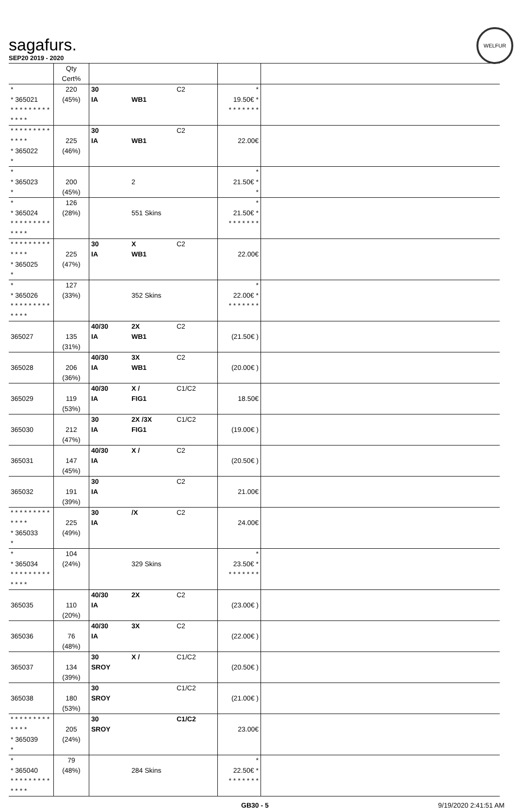WELFUR
sagafurs.
SEP20 2019 - 2020
| | Qty Cert% | | | | | |
| * * 365021 * * * * * * * * * * * * * | 220 (45%) | 30 IA | WB1 | C2 | * 19.50€ * * * * * * * * | |
| * * * * * * * * * * * * * * 365022 * | 225 (46%) | 30 IA | WB1 | C2 | 22.00€ | |
| * * 365023 * | 200 (45%) | | 2 | | * 21.50€ * * | |
| * * 365024 * * * * * * * * * * * * * | 126 (28%) | | 551 Skins | | * 21.50€ * * * * * * * * | |
| * * * * * * * * * * * * * * 365025 * | 225 (47%) | 30 IA | X WB1 | C2 | 22.00€ | |
| * * 365026 * * * * * * * * * * * * * | 127 (33%) | | 352 Skins | | * 22.00€ * * * * * * * * | |
| 365027 | 135 (31%) | 40/30 IA | 2X WB1 | C2 | (21.50€ ) | |
| 365028 | 206 (36%) | 40/30 IA | 3X WB1 | C2 | (20.00€ ) | |
| 365029 | 119 (53%) | 40/30 IA | X / FIG1 | C1/C2 | 18.50€ | |
| 365030 | 212 (47%) | 30 IA | 2X /3X FIG1 | C1/C2 | (19.00€ ) | |
| 365031 | 147 (45%) | 40/30 IA | X / | C2 | (20.50€ ) | |
| 365032 | 191 (39%) | 30 IA | | C2 | 21.00€ | |
| * * * * * * * * * * * * * * 365033 * | 225 (49%) | 30 IA | /X | C2 | 24.00€ | |
| * * 365034 * * * * * * * * * * * * * | 104 (24%) | | 329 Skins | | * 23.50€ * * * * * * * * | |
| 365035 | 110 (20%) | 40/30 IA | 2X | C2 | (23.00€ ) | |
| 365036 | 76 (48%) | 40/30 IA | 3X | C2 | (22.00€ ) | |
| 365037 | 134 (39%) | 30 SROY | X / | C1/C2 | (20.50€ ) | |
| 365038 | 180 (53%) | 30 SROY | | C1/C2 | (21.00€ ) | |
| * * * * * * * * * * * * * * 365039 * | 205 (24%) | 30 SROY | | C1/C2 | 23.00€ | |
| * * 365040 * * * * * * * * * * * * * | 79 (48%) | | 284 Skins | | * 22.50€ * * * * * * * * | |
GB30 - 5 9/19/2020 2:41:51 AM